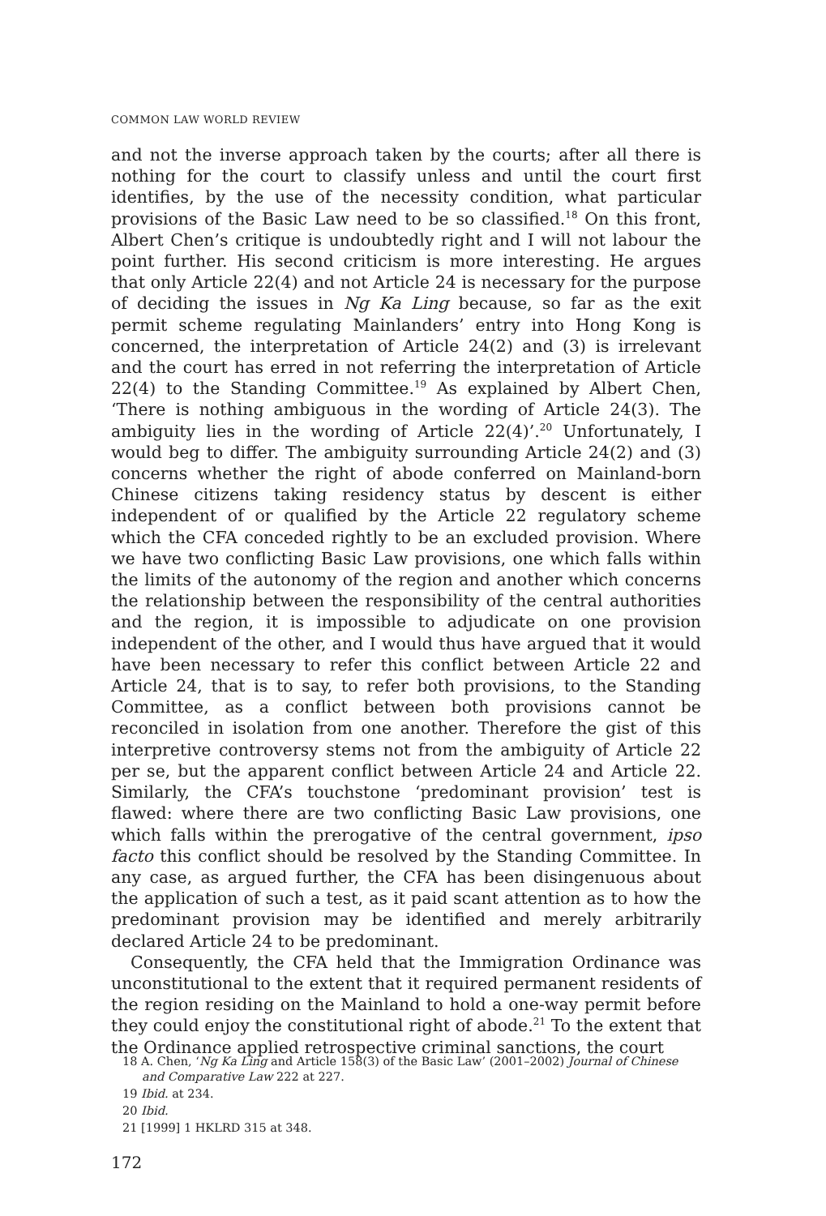COMMON LAW WORLD REVIEW
and not the inverse approach taken by the courts; after all there is nothing for the court to classify unless and until the court first identifies, by the use of the necessity condition, what particular provisions of the Basic Law need to be so classified.<sup>18</sup> On this front, Albert Chen’s critique is undoubtedly right and I will not labour the point further. His second criticism is more interesting. He argues that only Article 22(4) and not Article 24 is necessary for the purpose of deciding the issues in Ng Ka Ling because, so far as the exit permit scheme regulating Mainlanders’ entry into Hong Kong is concerned, the interpretation of Article 24(2) and (3) is irrelevant and the court has erred in not referring the interpretation of Article 22(4) to the Standing Committee.<sup>19</sup> As explained by Albert Chen, ‘There is nothing ambiguous in the wording of Article 24(3). The ambiguity lies in the wording of Article 22(4)’.<sup>20</sup> Unfortunately, I would beg to differ. The ambiguity surrounding Article 24(2) and (3) concerns whether the right of abode conferred on Mainland-born Chinese citizens taking residency status by descent is either independent of or qualified by the Article 22 regulatory scheme which the CFA conceded rightly to be an excluded provision. Where we have two conflicting Basic Law provisions, one which falls within the limits of the autonomy of the region and another which concerns the relationship between the responsibility of the central authorities and the region, it is impossible to adjudicate on one provision independent of the other, and I would thus have argued that it would have been necessary to refer this conflict between Article 22 and Article 24, that is to say, to refer both provisions, to the Standing Committee, as a conflict between both provisions cannot be reconciled in isolation from one another. Therefore the gist of this interpretive controversy stems not from the ambiguity of Article 22 per se, but the apparent conflict between Article 24 and Article 22. Similarly, the CFA’s touchstone ‘predominant provision’ test is flawed: where there are two conflicting Basic Law provisions, one which falls within the prerogative of the central government, ipso facto this conflict should be resolved by the Standing Committee. In any case, as argued further, the CFA has been disingenuous about the application of such a test, as it paid scant attention as to how the predominant provision may be identified and merely arbitrarily declared Article 24 to be predominant.
Consequently, the CFA held that the Immigration Ordinance was unconstitutional to the extent that it required permanent residents of the region residing on the Mainland to hold a one-way permit before they could enjoy the constitutional right of abode.<sup>21</sup> To the extent that the Ordinance applied retrospective criminal sanctions, the court
18 A. Chen, ‘Ng Ka Ling and Article 158(3) of the Basic Law’ (2001–2002) Journal of Chinese and Comparative Law 222 at 227.
19 Ibid. at 234.
20 Ibid.
21 [1999] 1 HKLRD 315 at 348.
172